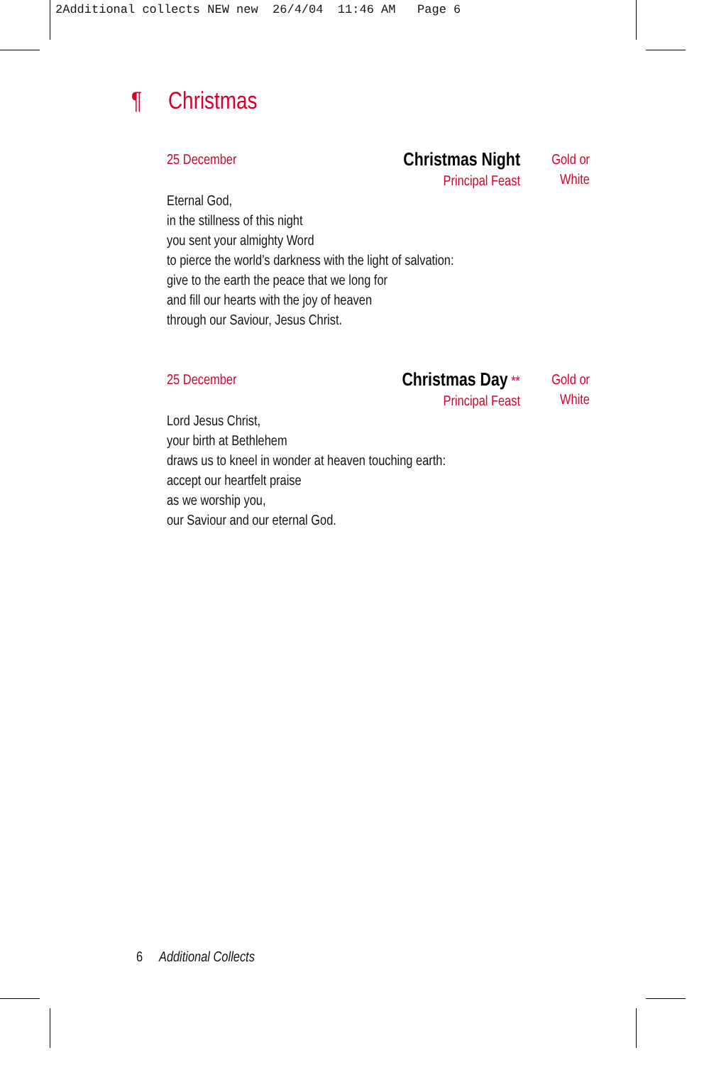2Additional collects NEW new 26/4/04 11:46 AM Page 6
¶ Christmas
25 December
Christmas Night
Principal Feast
Gold or
White
Eternal God,
in the stillness of this night
you sent your almighty Word
to pierce the world’s darkness with the light of salvation:
give to the earth the peace that we long for
and fill our hearts with the joy of heaven
through our Saviour, Jesus Christ.
25 December
Christmas Day **
Principal Feast
Gold or
White
Lord Jesus Christ,
your birth at Bethlehem
draws us to kneel in wonder at heaven touching earth:
accept our heartfelt praise
as we worship you,
our Saviour and our eternal God.
6 Additional Collects